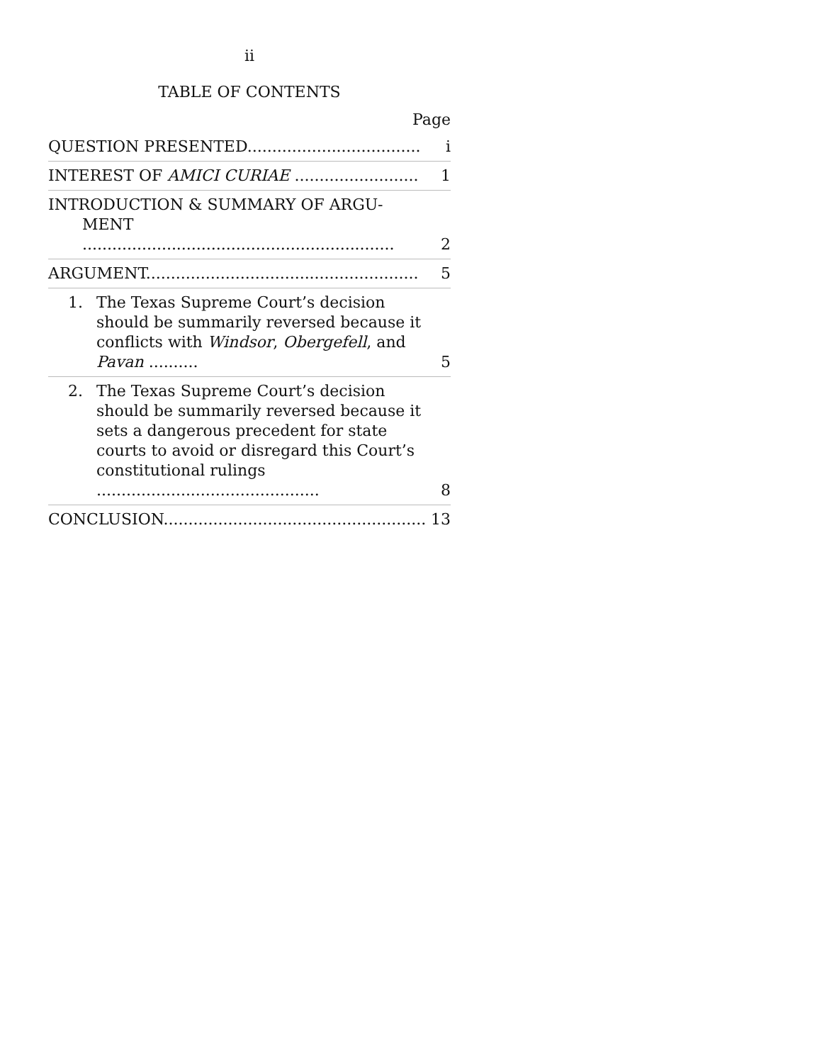ii
TABLE OF CONTENTS
Page
| QUESTION PRESENTED................................... | i |
| INTEREST OF AMICI CURIAE ......................... | 1 |
| INTRODUCTION & SUMMARY OF ARGU- MENT ............................................................... | 2 |
| ARGUMENT....................................................... | 5 |
| 1. The Texas Supreme Court’s decision should be summarily reversed because it conflicts with Windsor , Obergefell , and Pavan .......... | 5 |
| 2. The Texas Supreme Court’s decision should be summarily reversed because it sets a dangerous precedent for state courts to avoid or disregard this Court’s constitu­tional rulings ............................................. | 8 |
| CONCLUSION..................................................... | 13 |